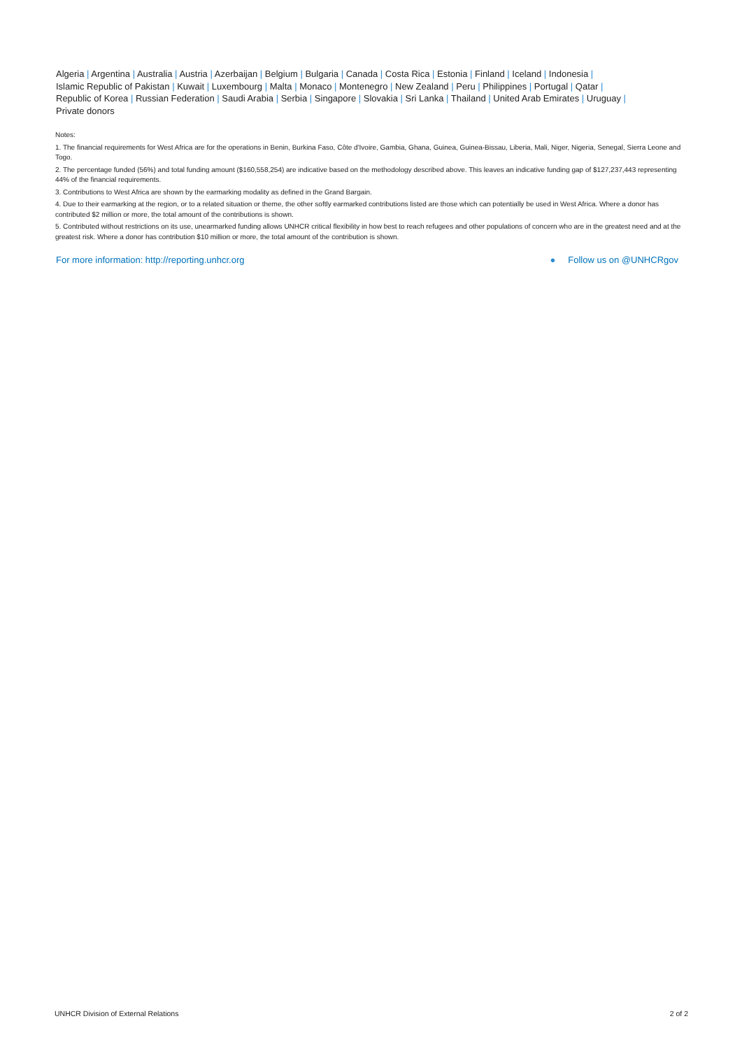Algeria | Argentina | Australia | Austria | Azerbaijan | Belgium | Bulgaria | Canada | Costa Rica | Estonia | Finland | Iceland | Indonesia |
Islamic Republic of Pakistan | Kuwait | Luxembourg | Malta | Monaco | Montenegro | New Zealand | Peru | Philippines | Portugal | Qatar |
Republic of Korea | Russian Federation | Saudi Arabia | Serbia | Singapore | Slovakia | Sri Lanka | Thailand | United Arab Emirates | Uruguay |
Private donors
Notes:
1. The financial requirements for West Africa are for the operations in Benin, Burkina Faso, Côte d'Ivoire, Gambia, Ghana, Guinea, Guinea-Bissau, Liberia, Mali, Niger, Nigeria, Senegal, Sierra Leone and Togo.
2. The percentage funded (56%) and total funding amount ($160,558,254) are indicative based on the methodology described above. This leaves an indicative funding gap of $127,237,443 representing 44% of the financial requirements.
3. Contributions to West Africa are shown by the earmarking modality as defined in the Grand Bargain.
4. Due to their earmarking at the region, or to a related situation or theme, the other softly earmarked contributions listed are those which can potentially be used in West Africa. Where a donor has contributed $2 million or more, the total amount of the contributions is shown.
5. Contributed without restrictions on its use, unearmarked funding allows UNHCR critical flexibility in how best to reach refugees and other populations of concern who are in the greatest need and at the greatest risk. Where a donor has contribution $10 million or more, the total amount of the contribution is shown.
For more information: http://reporting.unhcr.org ● Follow us on @UNHCRgov
UNHCR Division of External Relations 2 of 2